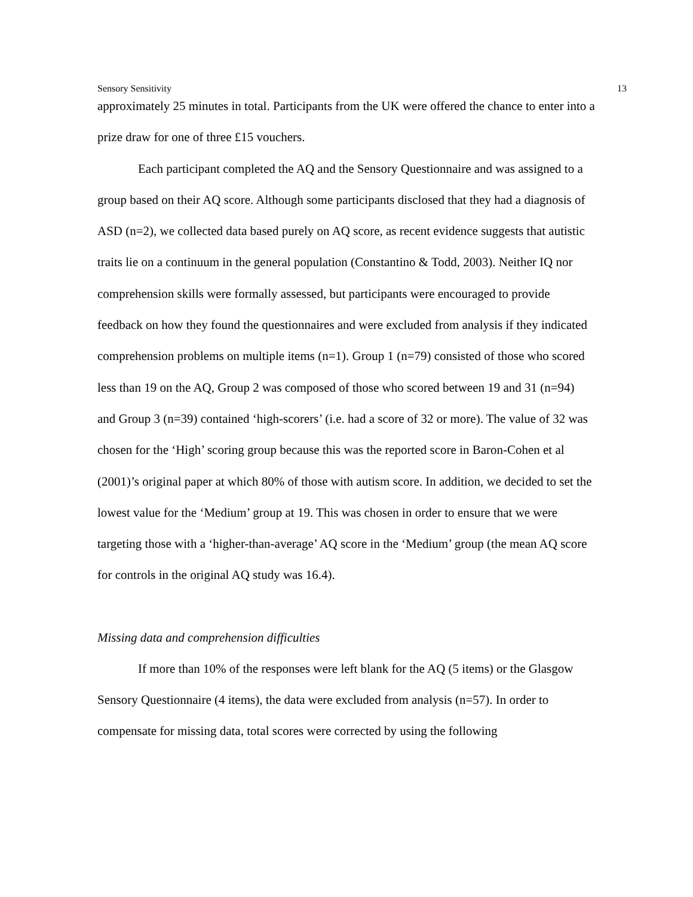Sensory Sensitivity 13
approximately 25 minutes in total. Participants from the UK were offered the chance to enter into a prize draw for one of three £15 vouchers.
Each participant completed the AQ and the Sensory Questionnaire and was assigned to a group based on their AQ score. Although some participants disclosed that they had a diagnosis of ASD (n=2), we collected data based purely on AQ score, as recent evidence suggests that autistic traits lie on a continuum in the general population (Constantino & Todd, 2003). Neither IQ nor comprehension skills were formally assessed, but participants were encouraged to provide feedback on how they found the questionnaires and were excluded from analysis if they indicated comprehension problems on multiple items (n=1). Group 1 (n=79) consisted of those who scored less than 19 on the AQ, Group 2 was composed of those who scored between 19 and 31 (n=94) and Group 3 (n=39) contained ‘high-scorers’ (i.e. had a score of 32 or more). The value of 32 was chosen for the ‘High’ scoring group because this was the reported score in Baron-Cohen et al (2001)’s original paper at which 80% of those with autism score. In addition, we decided to set the lowest value for the ‘Medium’ group at 19. This was chosen in order to ensure that we were targeting those with a ‘higher-than-average’ AQ score in the ‘Medium’ group (the mean AQ score for controls in the original AQ study was 16.4).
Missing data and comprehension difficulties
If more than 10% of the responses were left blank for the AQ (5 items) or the Glasgow Sensory Questionnaire (4 items), the data were excluded from analysis (n=57). In order to compensate for missing data, total scores were corrected by using the following